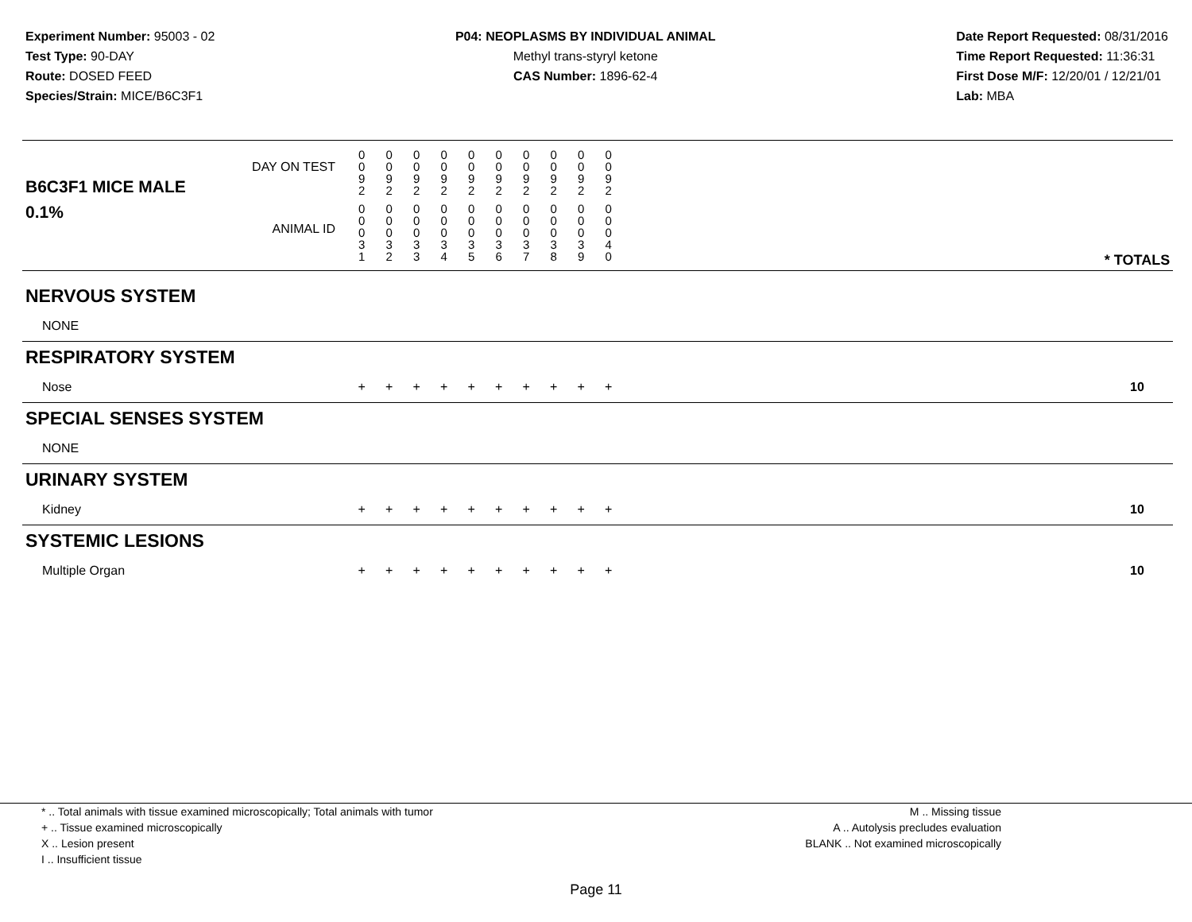Experiment Number: 95003 - 02
Test Type: 90-DAY
Route: DOSED FEED
Species/Strain: MICE/B6C3F1
P04: NEOPLASMS BY INDIVIDUAL ANIMAL
Methyl trans-styryl ketone
CAS Number: 1896-62-4
Date Report Requested: 08/31/2016
Time Report Requested: 11:36:31
First Dose M/F: 12/20/01 / 12/21/01
Lab: MBA
| B6C3F1 MICE MALE | DAY ON TEST | 0 0 9 2 | 0 0 9 2 | 0 0 9 2 | 0 0 9 2 | 0 0 9 2 | 0 0 9 2 | 0 0 9 2 | 0 0 9 2 | 0 0 9 2 | 0 0 9 2 | | |
| 0.1% | ANIMAL ID | 0 0 0 3 1 | 0 0 0 3 2 | 0 0 0 3 3 | 0 0 0 3 4 | 0 0 0 3 5 | 0 0 0 3 6 | 0 0 0 3 7 | 0 0 0 3 8 | 0 0 0 3 9 | 0 0 0 4 0 | | * TOTALS |
| NERVOUS SYSTEM | | | | | | | | | | | | | |
| NONE | | | | | | | | | | | | | |
| RESPIRATORY SYSTEM | | | | | | | | | | | | | |
| Nose | | + | + | + | + | + | + | + | + | + | + | | 10 |
| SPECIAL SENSES SYSTEM | | | | | | | | | | | | | |
| NONE | | | | | | | | | | | | | |
| URINARY SYSTEM | | | | | | | | | | | | | |
| Kidney | | + | + | + | + | + | + | + | + | + | + | | 10 |
| SYSTEMIC LESIONS | | | | | | | | | | | | | |
| Multiple Organ | | + | + | + | + | + | + | + | + | + | + | | 10 |
* .. Total animals with tissue examined microscopically; Total animals with tumor
+ .. Tissue examined microscopically
X .. Lesion present
I .. Insufficient tissue
M .. Missing tissue
A .. Autolysis precludes evaluation
BLANK .. Not examined microscopically
Page 11